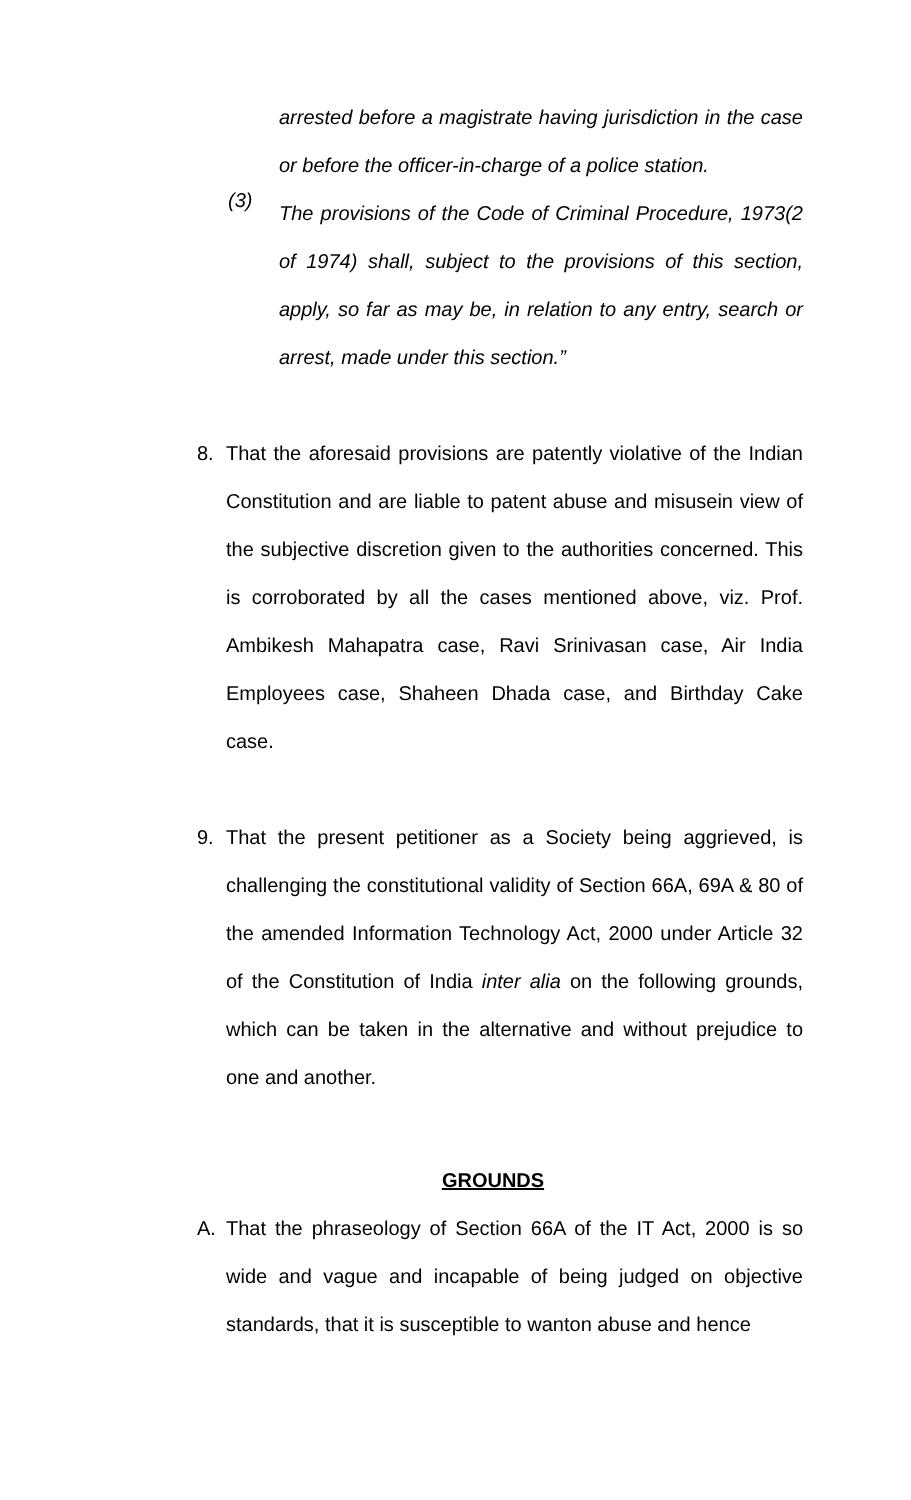arrested before a magistrate having jurisdiction in the case or before the officer-in-charge of a police station.
(3)
The provisions of the Code of Criminal Procedure, 1973(2 of 1974) shall, subject to the provisions of this section, apply, so far as may be, in relation to any entry, search or arrest, made under this section.”
8. That the aforesaid provisions are patently violative of the Indian Constitution and are liable to patent abuse and misusein view of the subjective discretion given to the authorities concerned. This is corroborated by all the cases mentioned above, viz. Prof. Ambikesh Mahapatra case, Ravi Srinivasan case, Air India Employees case, Shaheen Dhada case, and Birthday Cake case.
9. That the present petitioner as a Society being aggrieved, is challenging the constitutional validity of Section 66A, 69A & 80 of the amended Information Technology Act, 2000 under Article 32 of the Constitution of India inter alia on the following grounds, which can be taken in the alternative and without prejudice to one and another.
GROUNDS
A. That the phraseology of Section 66A of the IT Act, 2000 is so wide and vague and incapable of being judged on objective standards, that it is susceptible to wanton abuse and hence